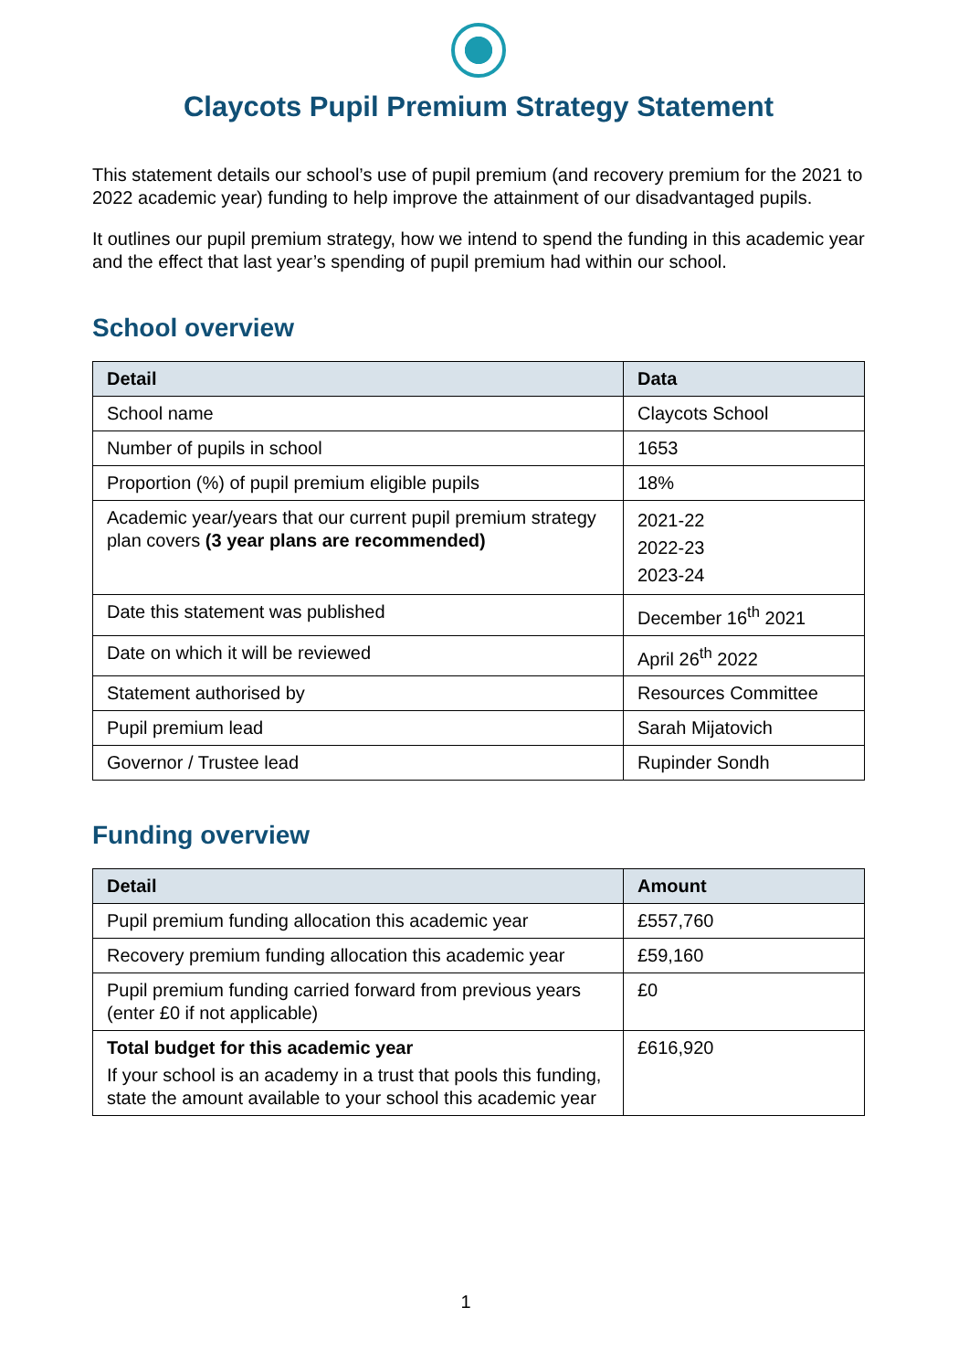Claycots Pupil Premium Strategy Statement
This statement details our school’s use of pupil premium (and recovery premium for the 2021 to 2022 academic year) funding to help improve the attainment of our disadvantaged pupils.
It outlines our pupil premium strategy, how we intend to spend the funding in this academic year and the effect that last year’s spending of pupil premium had within our school.
School overview
| Detail | Data |
| --- | --- |
| School name | Claycots School |
| Number of pupils in school | 1653 |
| Proportion (%) of pupil premium eligible pupils | 18% |
| Academic year/years that our current pupil premium strategy plan covers (3 year plans are recommended) | 2021-22 2022-23 2023-24 |
| Date this statement was published | December 16<sup>th</sup> 2021 |
| Date on which it will be reviewed | April 26<sup>th</sup> 2022 |
| Statement authorised by | Resources Committee |
| Pupil premium lead | Sarah Mijatovich |
| Governor / Trustee lead | Rupinder Sondh |
Funding overview
| Detail | Amount |
| --- | --- |
| Pupil premium funding allocation this academic year | £557,760 |
| Recovery premium funding allocation this academic year | £59,160 |
| Pupil premium funding carried forward from previous years (enter £0 if not applicable) | £0 |
| Total budget for this academic year If your school is an academy in a trust that pools this funding, state the amount available to your school this academic year | £616,920 |
1